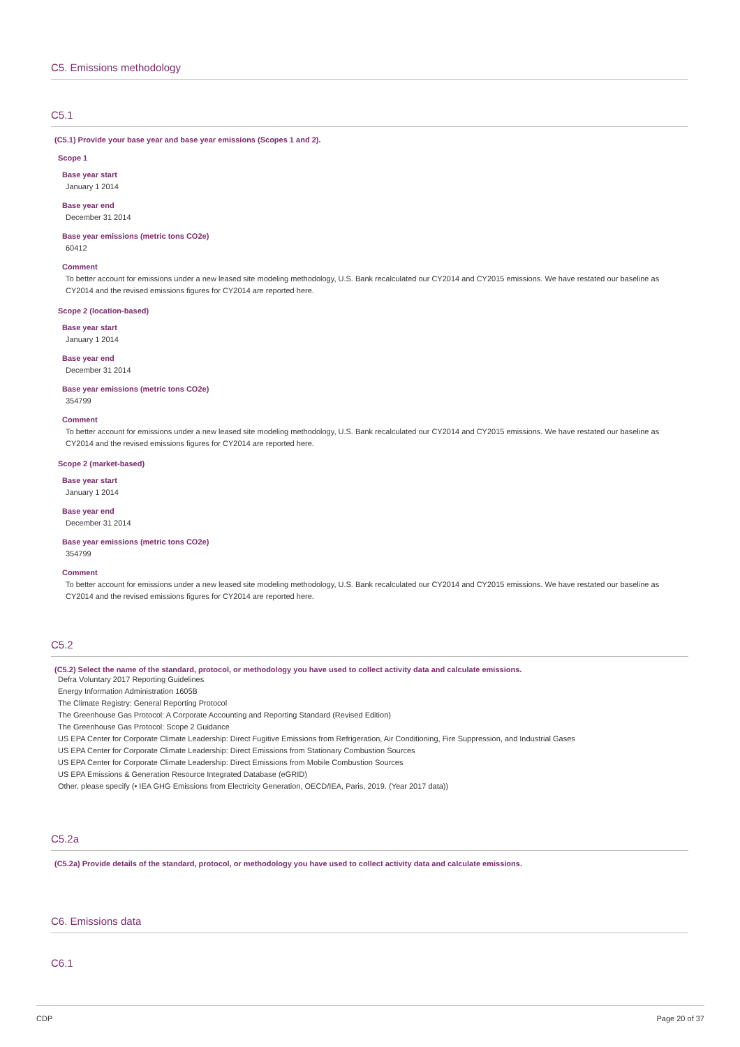C5. Emissions methodology
C5.1
(C5.1) Provide your base year and base year emissions (Scopes 1 and 2).
Scope 1
Base year start
January 1 2014
Base year end
December 31 2014
Base year emissions (metric tons CO2e)
60412
Comment
To better account for emissions under a new leased site modeling methodology, U.S. Bank recalculated our CY2014 and CY2015 emissions. We have restated our baseline as CY2014 and the revised emissions figures for CY2014 are reported here.
Scope 2 (location-based)
Base year start
January 1 2014
Base year end
December 31 2014
Base year emissions (metric tons CO2e)
354799
Comment
To better account for emissions under a new leased site modeling methodology, U.S. Bank recalculated our CY2014 and CY2015 emissions. We have restated our baseline as CY2014 and the revised emissions figures for CY2014 are reported here.
Scope 2 (market-based)
Base year start
January 1 2014
Base year end
December 31 2014
Base year emissions (metric tons CO2e)
354799
Comment
To better account for emissions under a new leased site modeling methodology, U.S. Bank recalculated our CY2014 and CY2015 emissions. We have restated our baseline as CY2014 and the revised emissions figures for CY2014 are reported here.
C5.2
(C5.2) Select the name of the standard, protocol, or methodology you have used to collect activity data and calculate emissions.
Defra Voluntary 2017 Reporting Guidelines
Energy Information Administration 1605B
The Climate Registry: General Reporting Protocol
The Greenhouse Gas Protocol: A Corporate Accounting and Reporting Standard (Revised Edition)
The Greenhouse Gas Protocol: Scope 2 Guidance
US EPA Center for Corporate Climate Leadership: Direct Fugitive Emissions from Refrigeration, Air Conditioning, Fire Suppression, and Industrial Gases
US EPA Center for Corporate Climate Leadership: Direct Emissions from Stationary Combustion Sources
US EPA Center for Corporate Climate Leadership: Direct Emissions from Mobile Combustion Sources
US EPA Emissions & Generation Resource Integrated Database (eGRID)
Other, please specify (• IEA GHG Emissions from Electricity Generation, OECD/IEA, Paris, 2019. (Year 2017 data))
C5.2a
(C5.2a) Provide details of the standard, protocol, or methodology you have used to collect activity data and calculate emissions.
C6. Emissions data
C6.1
CDP Page 20 of 37